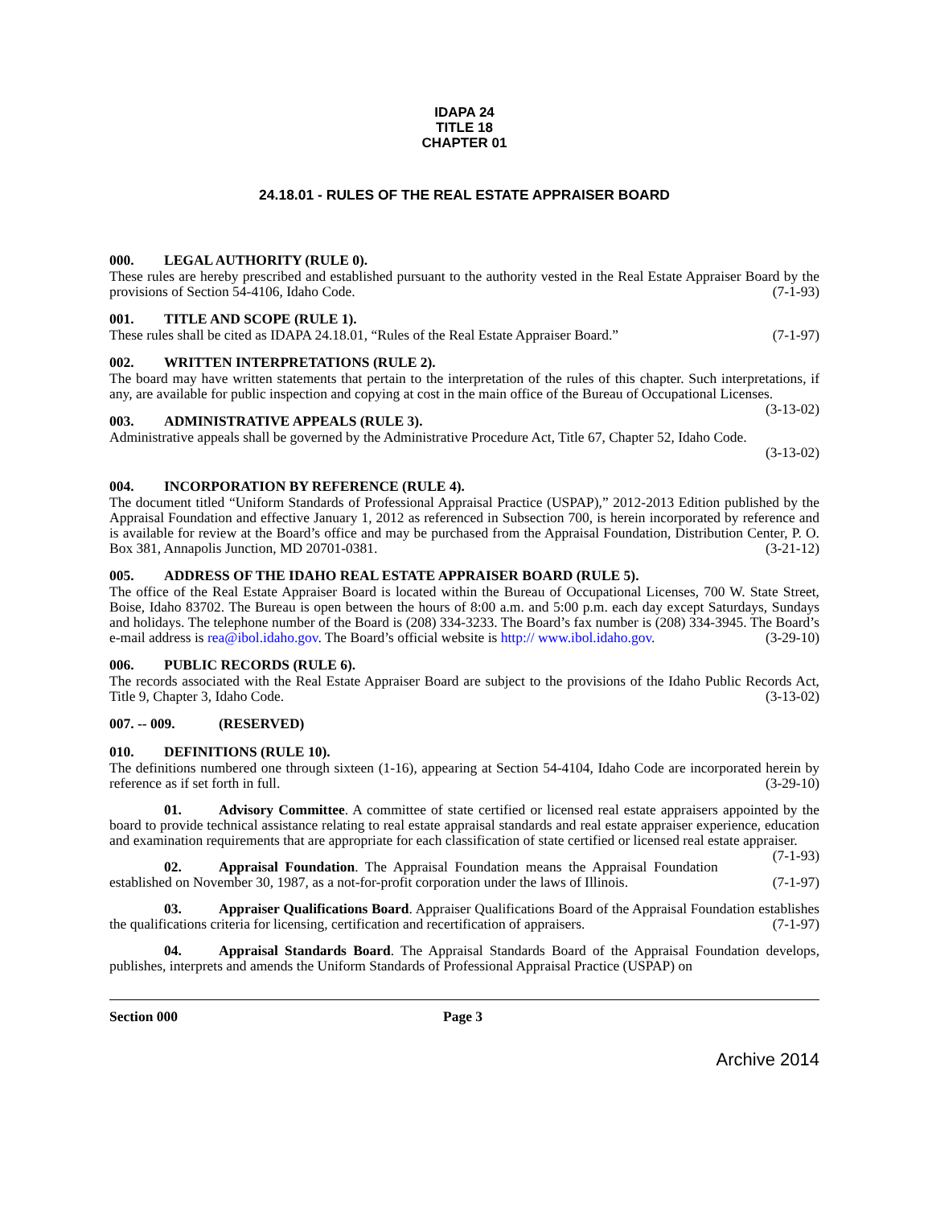IDAPA 24
TITLE 18
CHAPTER 01
24.18.01 - RULES OF THE REAL ESTATE APPRAISER BOARD
000. LEGAL AUTHORITY (RULE 0).
These rules are hereby prescribed and established pursuant to the authority vested in the Real Estate Appraiser Board by the provisions of Section 54-4106, Idaho Code. (7-1-93)
001. TITLE AND SCOPE (RULE 1).
These rules shall be cited as IDAPA 24.18.01, “Rules of the Real Estate Appraiser Board.” (7-1-97)
002. WRITTEN INTERPRETATIONS (RULE 2).
The board may have written statements that pertain to the interpretation of the rules of this chapter. Such interpretations, if any, are available for public inspection and copying at cost in the main office of the Bureau of Occupational Licenses. (3-13-02)
003. ADMINISTRATIVE APPEALS (RULE 3).
Administrative appeals shall be governed by the Administrative Procedure Act, Title 67, Chapter 52, Idaho Code.
(3-13-02)
004. INCORPORATION BY REFERENCE (RULE 4).
The document titled “Uniform Standards of Professional Appraisal Practice (USPAP),” 2012-2013 Edition published by the Appraisal Foundation and effective January 1, 2012 as referenced in Subsection 700, is herein incorporated by reference and is available for review at the Board’s office and may be purchased from the Appraisal Foundation, Distribution Center, P. O. Box 381, Annapolis Junction, MD 20701-0381. (3-21-12)
005. ADDRESS OF THE IDAHO REAL ESTATE APPRAISER BOARD (RULE 5).
The office of the Real Estate Appraiser Board is located within the Bureau of Occupational Licenses, 700 W. State Street, Boise, Idaho 83702. The Bureau is open between the hours of 8:00 a.m. and 5:00 p.m. each day except Saturdays, Sundays and holidays. The telephone number of the Board is (208) 334-3233. The Board’s fax number is (208) 334-3945. The Board’s e-mail address is rea@ibol.idaho.gov. The Board’s official website is http:// www.ibol.idaho.gov. (3-29-10)
006. PUBLIC RECORDS (RULE 6).
The records associated with the Real Estate Appraiser Board are subject to the provisions of the Idaho Public Records Act, Title 9, Chapter 3, Idaho Code. (3-13-02)
007. -- 009. (RESERVED)
010. DEFINITIONS (RULE 10).
The definitions numbered one through sixteen (1-16), appearing at Section 54-4104, Idaho Code are incorporated herein by reference as if set forth in full. (3-29-10)
01. Advisory Committee. A committee of state certified or licensed real estate appraisers appointed by the board to provide technical assistance relating to real estate appraisal standards and real estate appraiser experience, education and examination requirements that are appropriate for each classification of state certified or licensed real estate appraiser. (7-1-93)
02. Appraisal Foundation. The Appraisal Foundation means the Appraisal Foundation established on November 30, 1987, as a not-for-profit corporation under the laws of Illinois. (7-1-97)
03. Appraiser Qualifications Board. Appraiser Qualifications Board of the Appraisal Foundation establishes the qualifications criteria for licensing, certification and recertification of appraisers. (7-1-97)
04. Appraisal Standards Board. The Appraisal Standards Board of the Appraisal Foundation develops, publishes, interprets and amends the Uniform Standards of Professional Appraisal Practice (USPAP) on
Section 000 Page 3
Archive 2014